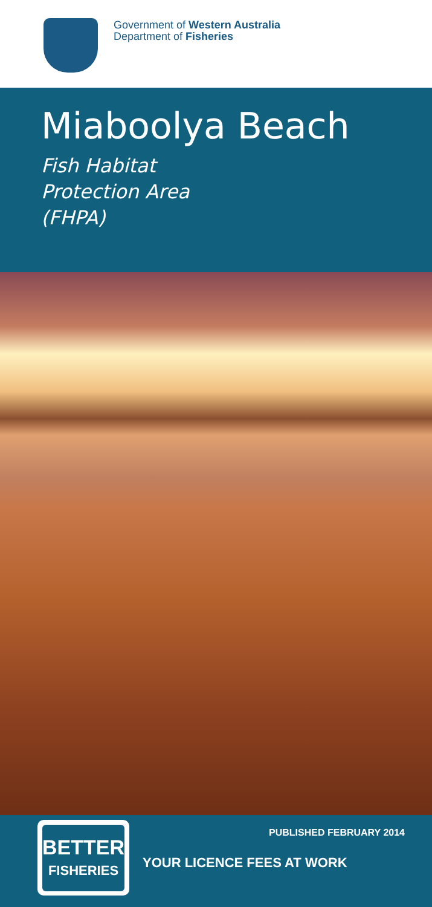Government of Western Australia
Department of Fisheries
Miaboolya Beach
Fish Habitat
Protection Area
(FHPA)
BETTER
FISHERIES
PUBLISHED FEBRUARY 2014
YOUR LICENCE FEES AT WORK